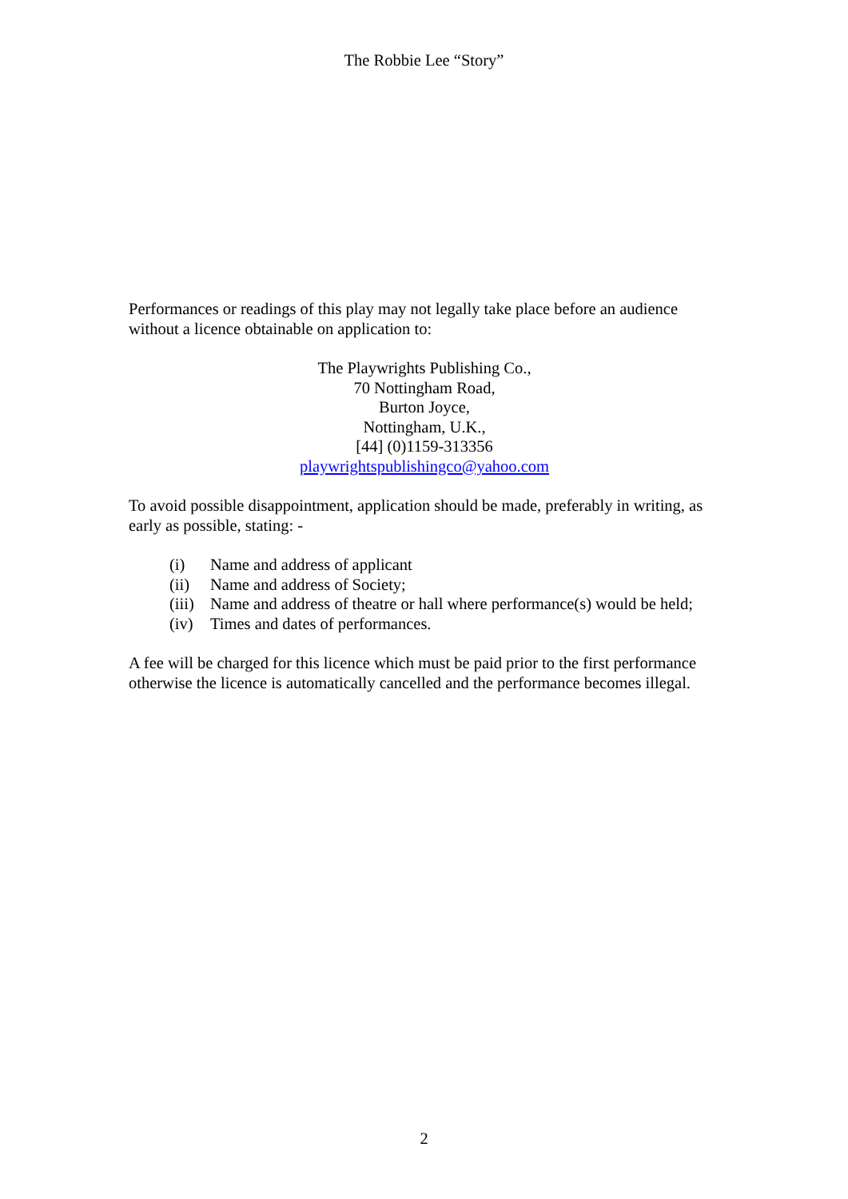The Robbie Lee “Story”
Performances or readings of this play may not legally take place before an audience without a licence obtainable on application to:
The Playwrights Publishing Co.,
70 Nottingham Road,
Burton Joyce,
Nottingham, U.K.,
[44] (0)1159-313356
playwrightspublishingco@yahoo.com
To avoid possible disappointment, application should be made, preferably in writing, as early as possible, stating: -
(i) Name and address of applicant
(ii) Name and address of Society;
(iii) Name and address of theatre or hall where performance(s) would be held;
(iv) Times and dates of performances.
A fee will be charged for this licence which must be paid prior to the first performance otherwise the licence is automatically cancelled and the performance becomes illegal.
2